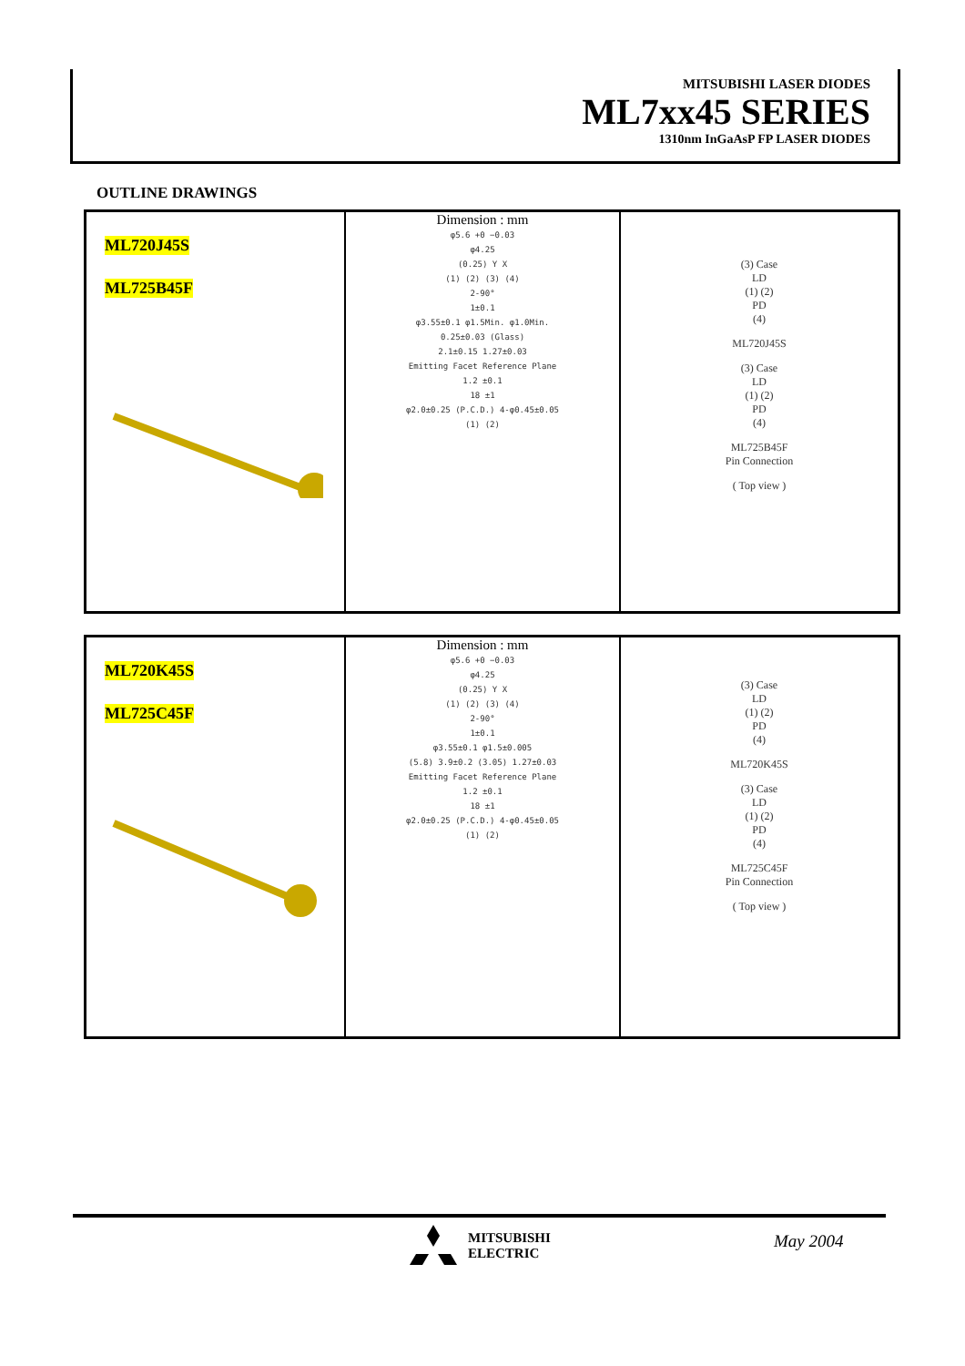MITSUBISHI LASER DIODES
ML7xx45 SERIES
1310nm InGaAsP FP LASER DIODES
OUTLINE DRAWINGS
ML720J45S
ML725B45F
Dimension : mm
φ5.6 +0 −0.03
φ4.25
(0.25) Y X
(1) (2) (3) (4)
2-90°
1±0.1
φ3.55±0.1 φ1.5Min. φ1.0Min.
0.25±0.03 (Glass)
2.1±0.15 1.27±0.03
Emitting Facet Reference Plane
1.2 ±0.1
18 ±1
φ2.0±0.25 (P.C.D.) 4-φ0.45±0.05
(1) (2)
(3) Case
LD
(1) (2)
PD
(4)
ML720J45S
(3) Case
LD
(1) (2)
PD
(4)
ML725B45F
Pin Connection
( Top view )
ML720K45S
ML725C45F
Dimension : mm
φ5.6 +0 −0.03
φ4.25
(0.25) Y X
(1) (2) (3) (4)
2-90°
1±0.1
φ3.55±0.1 φ1.5±0.005
(5.8) 3.9±0.2 (3.05) 1.27±0.03
Emitting Facet Reference Plane
1.2 ±0.1
18 ±1
φ2.0±0.25 (P.C.D.) 4-φ0.45±0.05
(1) (2)
(3) Case
LD
(1) (2)
PD
(4)
ML720K45S
(3) Case
LD
(1) (2)
PD
(4)
ML725C45F
Pin Connection
( Top view )
MITSUBISHI
ELECTRIC
May 2004